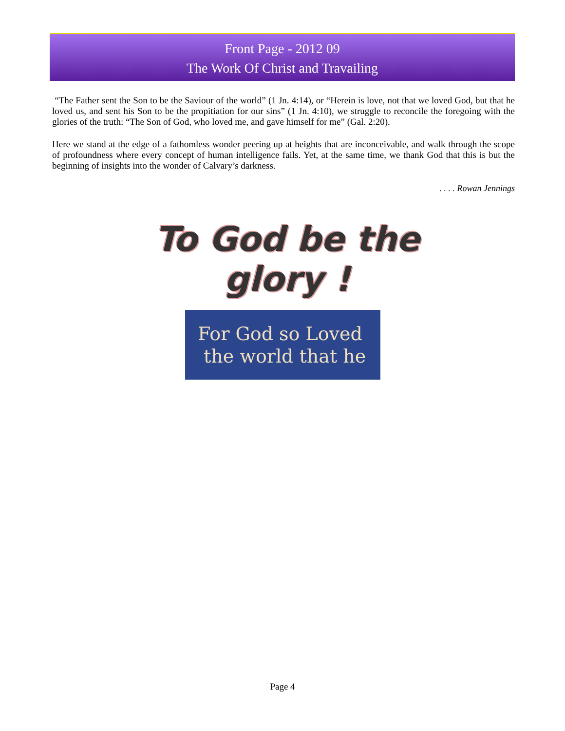Front Page - 2012 09
The Work Of Christ and Travailing
“The Father sent the Son to be the Saviour of the world” (1 Jn. 4:14), or “Herein is love, not that we loved God, but that he loved us, and sent his Son to be the propitiation for our sins” (1 Jn. 4:10), we struggle to reconcile the foregoing with the glories of the truth: “The Son of God, who loved me, and gave himself for me” (Gal. 2:20).
Here we stand at the edge of a fathomless wonder peering up at heights that are inconceivable, and walk through the scope of profoundness where every concept of human intelligence fails. Yet, at the same time, we thank God that this is but the beginning of insights into the wonder of Calvary’s darkness.
. . . . Rowan Jennings
To God be the glory !
For God so Loved
the world that he
Page 4